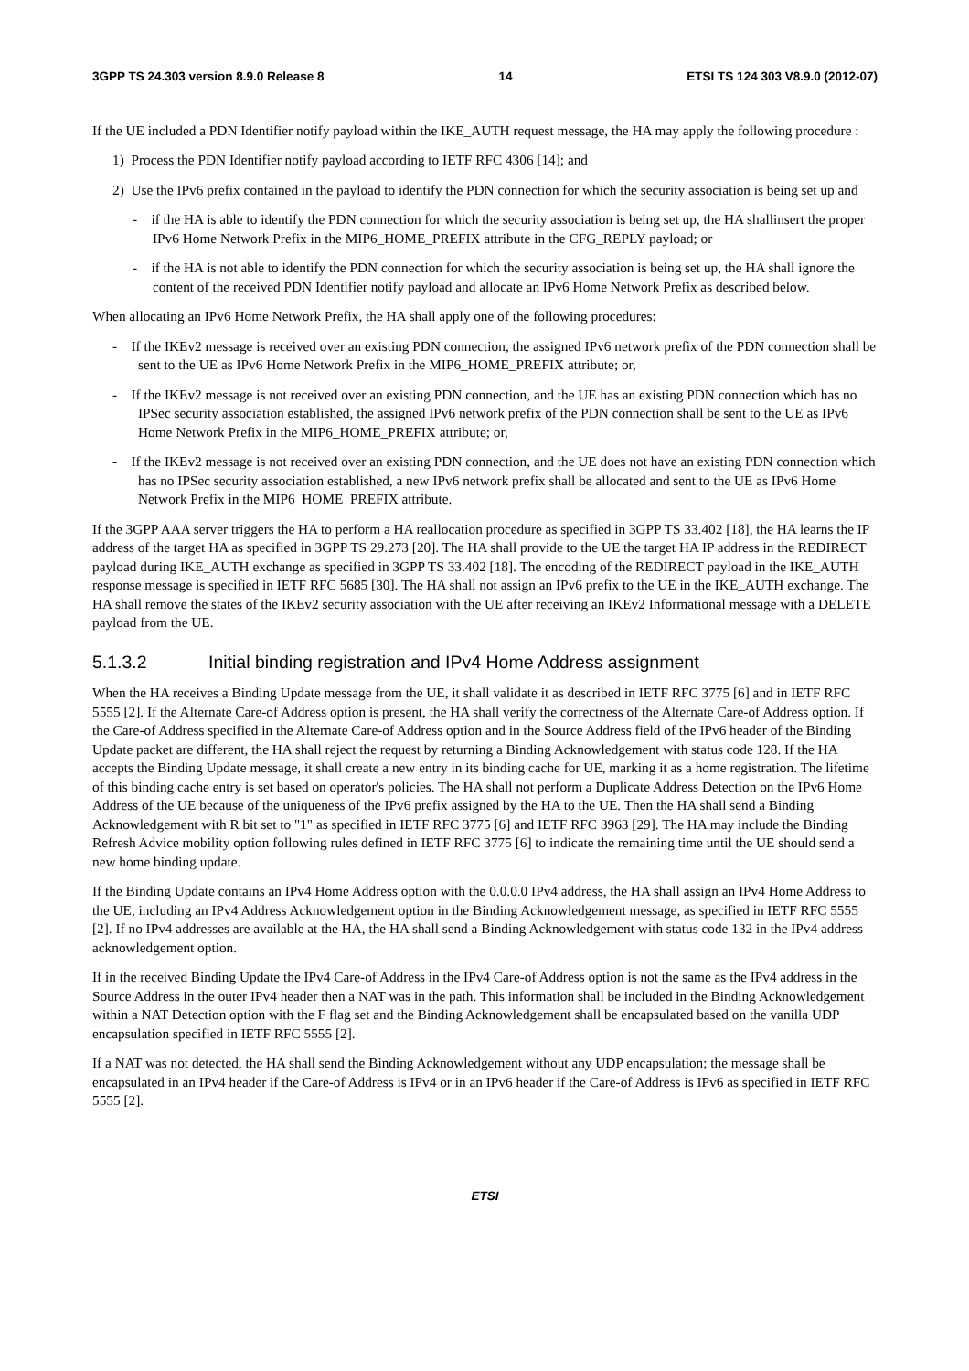3GPP TS 24.303 version 8.9.0 Release 8 14 ETSI TS 124 303 V8.9.0 (2012-07)
If the UE included a PDN Identifier notify payload within the IKE_AUTH request message, the HA may apply the following procedure :
1) Process the PDN Identifier notify payload according to IETF RFC 4306 [14]; and
2) Use the IPv6 prefix contained in the payload to identify the PDN connection for which the security association is being set up and
- if the HA is able to identify the PDN connection for which the security association is being set up, the HA shallinsert the proper IPv6 Home Network Prefix in the MIP6_HOME_PREFIX attribute in the CFG_REPLY payload; or
- if the HA is not able to identify the PDN connection for which the security association is being set up, the HA shall ignore the content of the received PDN Identifier notify payload and allocate an IPv6 Home Network Prefix as described below.
When allocating an IPv6 Home Network Prefix, the HA shall apply one of the following procedures:
- If the IKEv2 message is received over an existing PDN connection, the assigned IPv6 network prefix of the PDN connection shall be sent to the UE as IPv6 Home Network Prefix in the MIP6_HOME_PREFIX attribute; or,
- If the IKEv2 message is not received over an existing PDN connection, and the UE has an existing PDN connection which has no IPSec security association established, the assigned IPv6 network prefix of the PDN connection shall be sent to the UE as IPv6 Home Network Prefix in the MIP6_HOME_PREFIX attribute; or,
- If the IKEv2 message is not received over an existing PDN connection, and the UE does not have an existing PDN connection which has no IPSec security association established, a new IPv6 network prefix shall be allocated and sent to the UE as IPv6 Home Network Prefix in the MIP6_HOME_PREFIX attribute.
If the 3GPP AAA server triggers the HA to perform a HA reallocation procedure as specified in 3GPP TS 33.402 [18], the HA learns the IP address of the target HA as specified in 3GPP TS 29.273 [20]. The HA shall provide to the UE the target HA IP address in the REDIRECT payload during IKE_AUTH exchange as specified in 3GPP TS 33.402 [18]. The encoding of the REDIRECT payload in the IKE_AUTH response message is specified in IETF RFC 5685 [30]. The HA shall not assign an IPv6 prefix to the UE in the IKE_AUTH exchange. The HA shall remove the states of the IKEv2 security association with the UE after receiving an IKEv2 Informational message with a DELETE payload from the UE.
5.1.3.2 Initial binding registration and IPv4 Home Address assignment
When the HA receives a Binding Update message from the UE, it shall validate it as described in IETF RFC 3775 [6] and in IETF RFC 5555 [2]. If the Alternate Care-of Address option is present, the HA shall verify the correctness of the Alternate Care-of Address option. If the Care-of Address specified in the Alternate Care-of Address option and in the Source Address field of the IPv6 header of the Binding Update packet are different, the HA shall reject the request by returning a Binding Acknowledgement with status code 128. If the HA accepts the Binding Update message, it shall create a new entry in its binding cache for UE, marking it as a home registration. The lifetime of this binding cache entry is set based on operator's policies. The HA shall not perform a Duplicate Address Detection on the IPv6 Home Address of the UE because of the uniqueness of the IPv6 prefix assigned by the HA to the UE. Then the HA shall send a Binding Acknowledgement with R bit set to "1" as specified in IETF RFC 3775 [6] and IETF RFC 3963 [29]. The HA may include the Binding Refresh Advice mobility option following rules defined in IETF RFC 3775 [6] to indicate the remaining time until the UE should send a new home binding update.
If the Binding Update contains an IPv4 Home Address option with the 0.0.0.0 IPv4 address, the HA shall assign an IPv4 Home Address to the UE, including an IPv4 Address Acknowledgement option in the Binding Acknowledgement message, as specified in IETF RFC 5555 [2]. If no IPv4 addresses are available at the HA, the HA shall send a Binding Acknowledgement with status code 132 in the IPv4 address acknowledgement option.
If in the received Binding Update the IPv4 Care-of Address in the IPv4 Care-of Address option is not the same as the IPv4 address in the Source Address in the outer IPv4 header then a NAT was in the path. This information shall be included in the Binding Acknowledgement within a NAT Detection option with the F flag set and the Binding Acknowledgement shall be encapsulated based on the vanilla UDP encapsulation specified in IETF RFC 5555 [2].
If a NAT was not detected, the HA shall send the Binding Acknowledgement without any UDP encapsulation; the message shall be encapsulated in an IPv4 header if the Care-of Address is IPv4 or in an IPv6 header if the Care-of Address is IPv6 as specified in IETF RFC 5555 [2].
ETSI